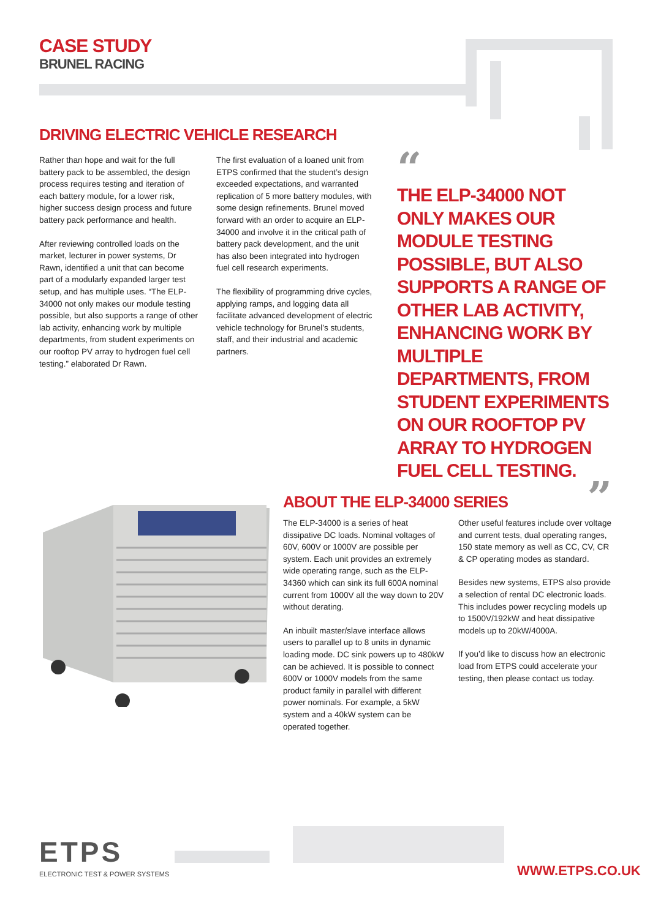CASE STUDY
BRUNEL RACING
DRIVING ELECTRIC VEHICLE RESEARCH
Rather than hope and wait for the full battery pack to be assembled, the design process requires testing and iteration of each battery module, for a lower risk, higher success design process and future battery pack performance and health.
After reviewing controlled loads on the market, lecturer in power systems, Dr Rawn, identified a unit that can become part of a modularly expanded larger test setup, and has multiple uses. “The ELP-34000 not only makes our module testing possible, but also supports a range of other lab activity, enhancing work by multiple departments, from student experiments on our rooftop PV array to hydrogen fuel cell testing.” elaborated Dr Rawn.
The first evaluation of a loaned unit from ETPS confirmed that the student’s design exceeded expectations, and warranted replication of 5 more battery modules, with some design refinements. Brunel moved forward with an order to acquire an ELP-34000 and involve it in the critical path of battery pack development, and the unit has also been integrated into hydrogen fuel cell research experiments.
The flexibility of programming drive cycles, applying ramps, and logging data all facilitate advanced development of electric vehicle technology for Brunel’s students, staff, and their industrial and academic partners.
“
THE ELP-34000 NOT ONLY MAKES OUR MODULE TESTING POSSIBLE, BUT ALSO SUPPORTS A RANGE OF OTHER LAB ACTIVITY, ENHANCING WORK BY MULTIPLE DEPARTMENTS, FROM STUDENT EXPERIMENTS ON OUR ROOFTOP PV ARRAY TO HYDROGEN FUEL CELL TESTING.
”
ABOUT THE ELP-34000 SERIES
The ELP-34000 is a series of heat dissipative DC loads. Nominal voltages of 60V, 600V or 1000V are possible per system. Each unit provides an extremely wide operating range, such as the ELP-34360 which can sink its full 600A nominal current from 1000V all the way down to 20V without derating.
An inbuilt master/slave interface allows users to parallel up to 8 units in dynamic loading mode. DC sink powers up to 480kW can be achieved. It is possible to connect 600V or 1000V models from the same product family in parallel with different power nominals. For example, a 5kW system and a 40kW system can be operated together.
Other useful features include over voltage and current tests, dual operating ranges, 150 state memory as well as CC, CV, CR & CP operating modes as standard.
Besides new systems, ETPS also provide a selection of rental DC electronic loads. This includes power recycling models up to 1500V/192kW and heat dissipative models up to 20kW/4000A.
If you’d like to discuss how an electronic load from ETPS could accelerate your testing, then please contact us today.
ETPS
ELECTRONIC TEST & POWER SYSTEMS
WWW.ETPS.CO.UK